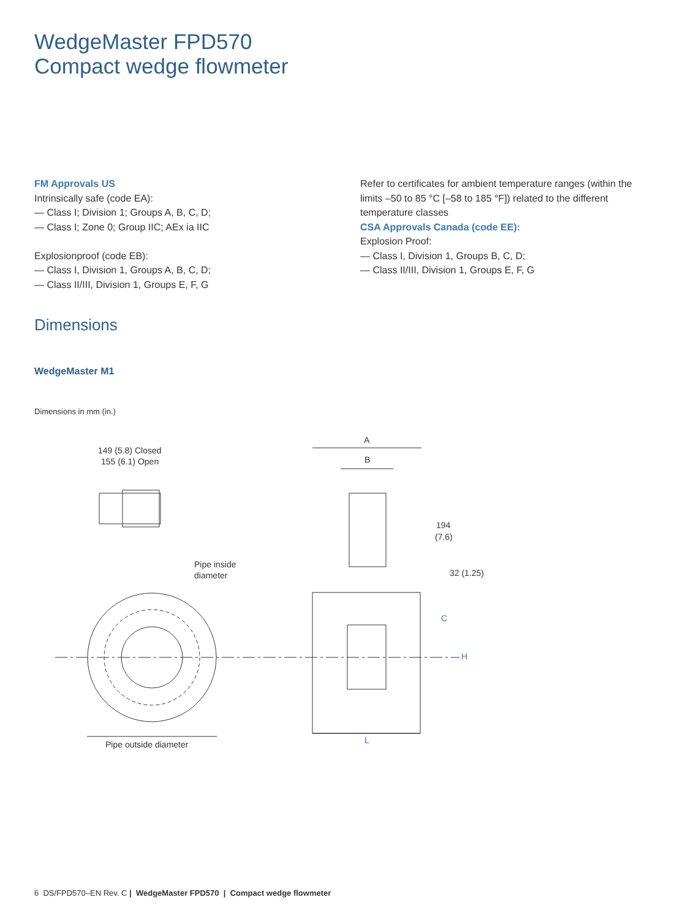WedgeMaster FPD570
Compact wedge flowmeter
FM Approvals US
Intrinsically safe (code EA):
— Class I; Division 1; Groups A, B, C, D;
— Class I; Zone 0; Group IIC; AEx ia IIC
Explosionproof (code EB):
— Class I, Division 1, Groups A, B, C, D;
— Class II/III, Division 1, Groups E, F, G
Refer to certificates for ambient temperature ranges (within the limits –50 to 85 °C [–58 to 185 °F]) related to the different temperature classes
CSA Approvals Canada (code EE):
Explosion Proof:
— Class I, Division 1, Groups B, C, D;
— Class II/III, Division 1, Groups E, F, G
Dimensions
WedgeMaster M1
Dimensions in mm (in.)
149 (5.8) Closed
155 (6.1) Open
Pipe inside
diameter
Pipe outside diameter
A
B
194
(7.6)
32 (1.25)
C
H
L
6 DS/FPD570–EN Rev. C | WedgeMaster FPD570 | Compact wedge flowmeter